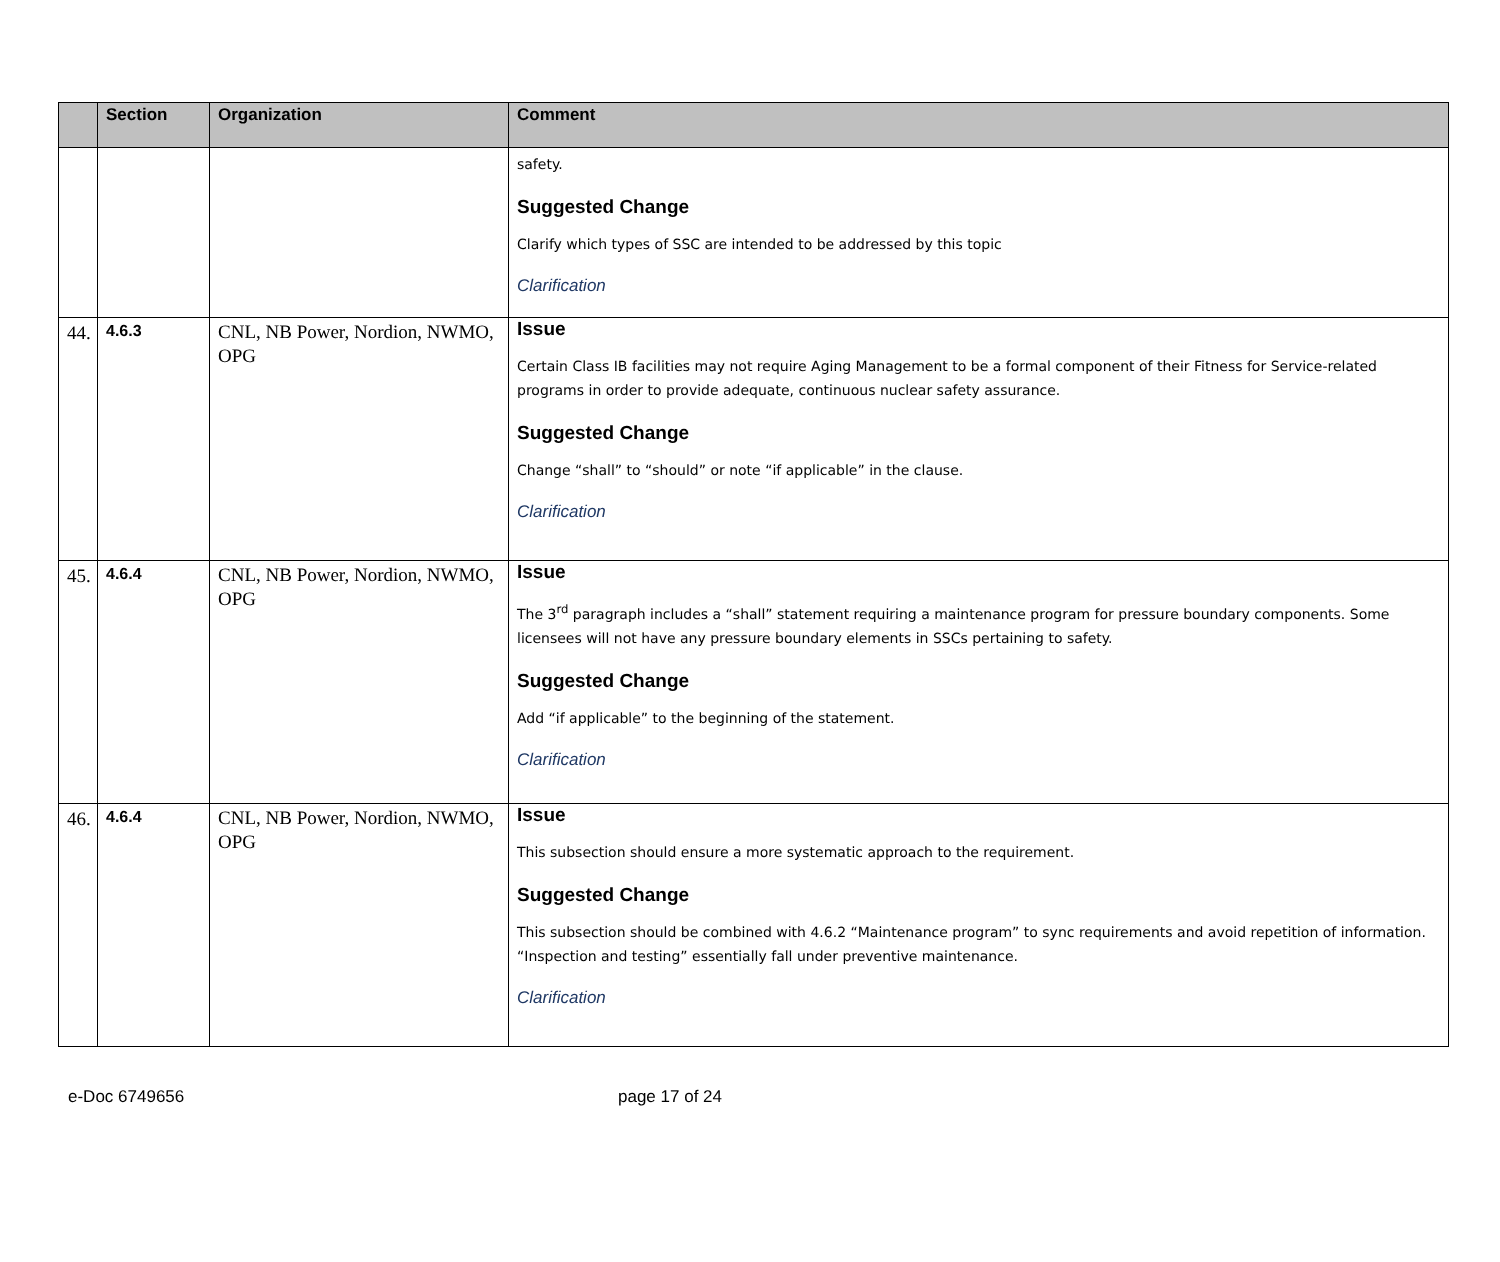| | Section | Organization | Comment |
| --- | --- | --- | --- |
| | | | safety. Suggested Change Clarify which types of SSC are intended to be addressed by this topic Clarification |
| 44. | 4.6.3 | CNL, NB Power, Nordion, NWMO, OPG | Issue Certain Class IB facilities may not require Aging Management to be a formal component of their Fitness for Service-related programs in order to provide adequate, continuous nuclear safety assurance. Suggested Change Change “shall” to “should” or note “if applicable” in the clause. Clarification |
| 45. | 4.6.4 | CNL, NB Power, Nordion, NWMO, OPG | Issue The 3<sup>rd</sup> paragraph includes a “shall” statement requiring a maintenance program for pressure boundary components. Some licensees will not have any pressure boundary elements in SSCs pertaining to safety. Suggested Change Add “if applicable” to the beginning of the statement. Clarification |
| 46. | 4.6.4 | CNL, NB Power, Nordion, NWMO, OPG | Issue This subsection should ensure a more systematic approach to the requirement. Suggested Change This subsection should be combined with 4.6.2 “Maintenance program” to sync requirements and avoid repetition of information. “Inspection and testing” essentially fall under preventive maintenance. Clarification |
e-Doc 6749656 page 17 of 24